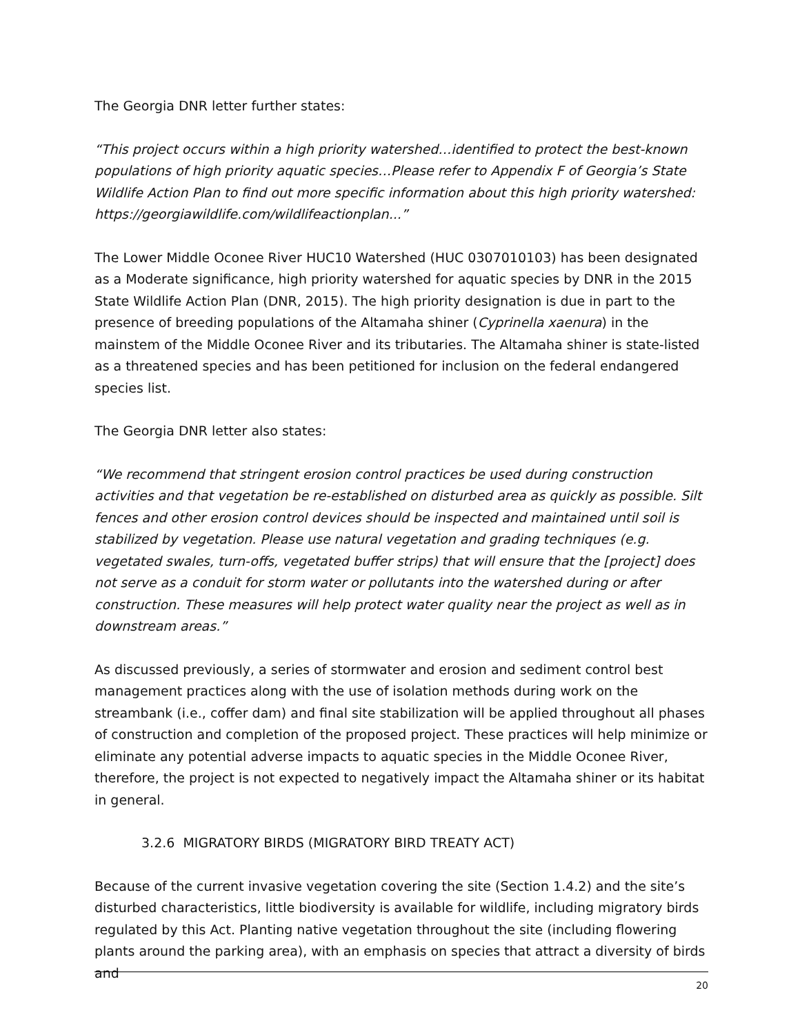The Georgia DNR letter further states:
“This project occurs within a high priority watershed…identified to protect the best-known populations of high priority aquatic species…Please refer to Appendix F of Georgia’s State Wildlife Action Plan to find out more specific information about this high priority watershed: https://georgiawildlife.com/wildlifeactionplan...”
The Lower Middle Oconee River HUC10 Watershed (HUC 0307010103) has been designated as a Moderate significance, high priority watershed for aquatic species by DNR in the 2015 State Wildlife Action Plan (DNR, 2015). The high priority designation is due in part to the presence of breeding populations of the Altamaha shiner (Cyprinella xaenura) in the mainstem of the Middle Oconee River and its tributaries. The Altamaha shiner is state-listed as a threatened species and has been petitioned for inclusion on the federal endangered species list.
The Georgia DNR letter also states:
“We recommend that stringent erosion control practices be used during construction activities and that vegetation be re-established on disturbed area as quickly as possible. Silt fences and other erosion control devices should be inspected and maintained until soil is stabilized by vegetation. Please use natural vegetation and grading techniques (e.g. vegetated swales, turn-offs, vegetated buffer strips) that will ensure that the [project] does not serve as a conduit for storm water or pollutants into the watershed during or after construction. These measures will help protect water quality near the project as well as in downstream areas.”
As discussed previously, a series of stormwater and erosion and sediment control best management practices along with the use of isolation methods during work on the streambank (i.e., coffer dam) and final site stabilization will be applied throughout all phases of construction and completion of the proposed project. These practices will help minimize or eliminate any potential adverse impacts to aquatic species in the Middle Oconee River, therefore, the project is not expected to negatively impact the Altamaha shiner or its habitat in general.
3.2.6 MIGRATORY BIRDS (MIGRATORY BIRD TREATY ACT)
Because of the current invasive vegetation covering the site (Section 1.4.2) and the site’s disturbed characteristics, little biodiversity is available for wildlife, including migratory birds regulated by this Act. Planting native vegetation throughout the site (including flowering plants around the parking area), with an emphasis on species that attract a diversity of birds and
20